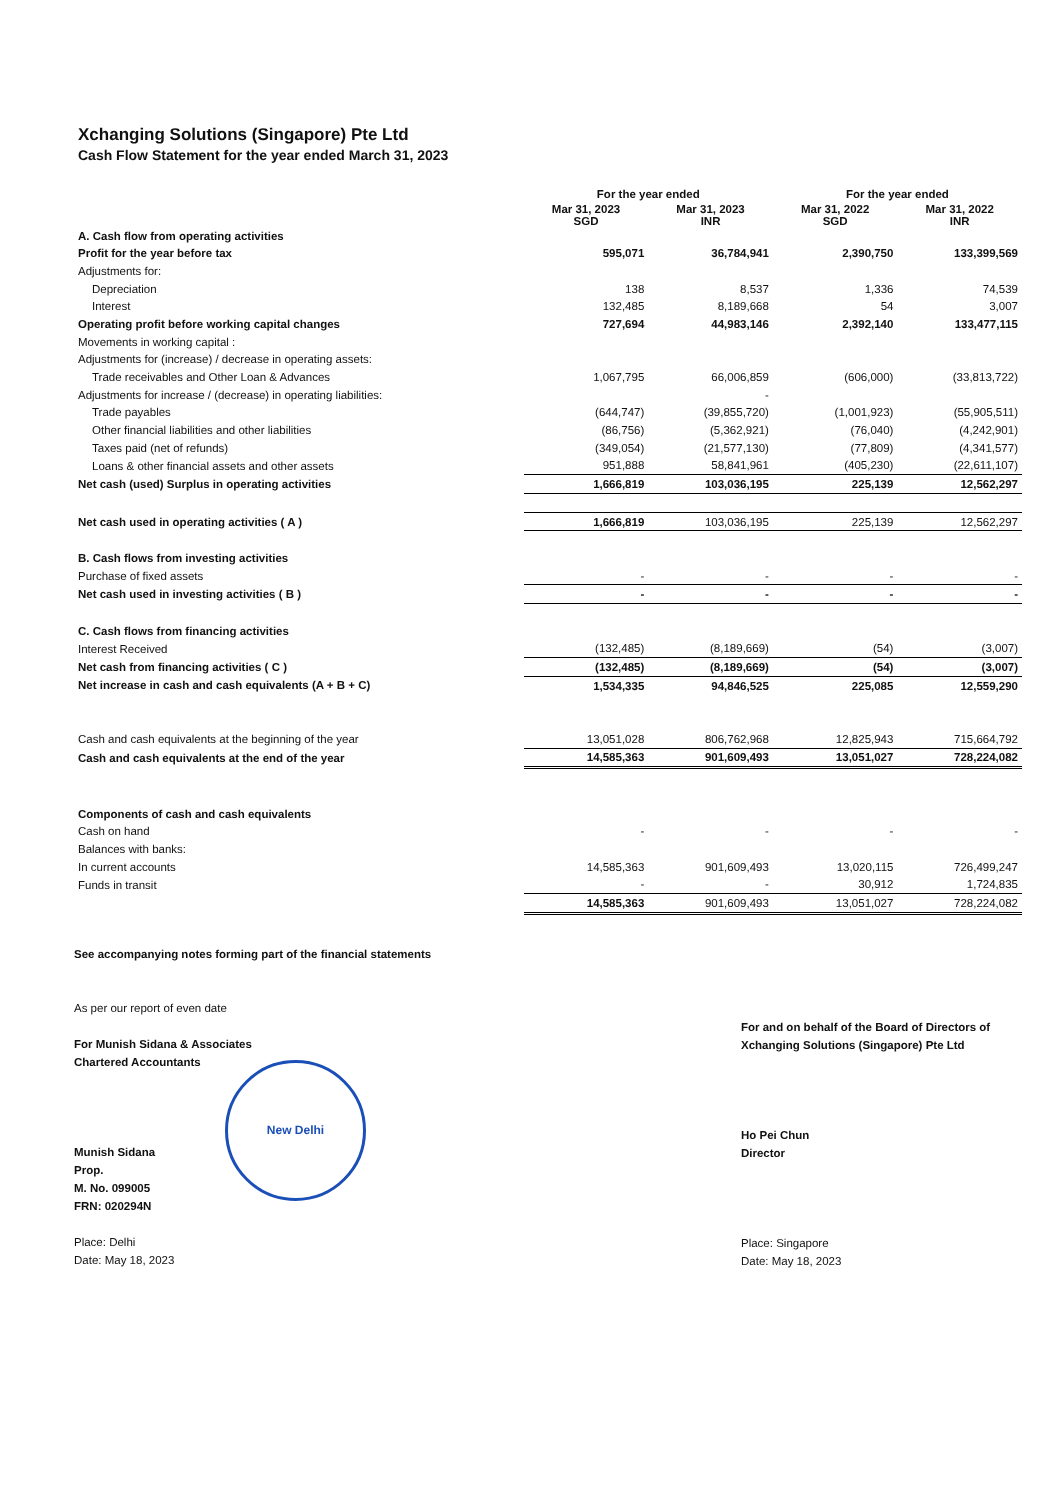Xchanging Solutions (Singapore) Pte Ltd
Cash Flow Statement for the year ended March 31, 2023
| | For the year ended | | For the year ended | |
| --- | --- | --- | --- | --- |
| | Mar 31, 2023 SGD | Mar 31, 2023 INR | Mar 31, 2022 SGD | Mar 31, 2022 INR |
| A. Cash flow from operating activities | | | | |
| Profit for the year before tax | 595,071 | 36,784,941 | 2,390,750 | 133,399,569 |
| Adjustments for: | | | | |
| Depreciation | 138 | 8,537 | 1,336 | 74,539 |
| Interest | 132,485 | 8,189,668 | 54 | 3,007 |
| Operating profit before working capital changes | 727,694 | 44,983,146 | 2,392,140 | 133,477,115 |
| Movements in working capital : | | | | |
| Adjustments for (increase) / decrease in operating assets: | | | | |
| Trade receivables and Other Loan & Advances | 1,067,795 | 66,006,859 | (606,000) | (33,813,722) |
| Adjustments for increase / (decrease) in operating liabilities: | | - | | |
| Trade payables | (644,747) | (39,855,720) | (1,001,923) | (55,905,511) |
| Other financial liabilities and other liabilities | (86,756) | (5,362,921) | (76,040) | (4,242,901) |
| Taxes paid (net of refunds) | (349,054) | (21,577,130) | (77,809) | (4,341,577) |
| Loans & other financial assets and other assets | 951,888 | 58,841,961 | (405,230) | (22,611,107) |
| Net cash (used) Surplus in operating activities | 1,666,819 | 103,036,195 | 225,139 | 12,562,297 |
| Net cash used in operating activities ( A ) | 1,666,819 | 103,036,195 | 225,139 | 12,562,297 |
| B. Cash flows from investing activities | | | | |
| Purchase of fixed assets | - | - | - | - |
| Net cash used in investing activities ( B ) | - | - | - | - |
| C. Cash flows from financing activities | | | | |
| Interest Received | (132,485) | (8,189,669) | (54) | (3,007) |
| Net cash from financing activities ( C ) | (132,485) | (8,189,669) | (54) | (3,007) |
| Net increase in cash and cash equivalents (A + B + C) | 1,534,335 | 94,846,525 | 225,085 | 12,559,290 |
| Cash and cash equivalents at the beginning of the year | 13,051,028 | 806,762,968 | 12,825,943 | 715,664,792 |
| Cash and cash equivalents at the end of the year | 14,585,363 | 901,609,493 | 13,051,027 | 728,224,082 |
| Components of cash and cash equivalents | | | | |
| Cash on hand | - | - | - | - |
| Balances with banks: | | | | |
| In current accounts | 14,585,363 | 901,609,493 | 13,020,115 | 726,499,247 |
| Funds in transit | - | - | 30,912 | 1,724,835 |
| | 14,585,363 | 901,609,493 | 13,051,027 | 728,224,082 |
See accompanying notes forming part of the financial statements
As per our report of even date
For Munish Sidana & Associates
Chartered Accountants
Munish Sidana
Prop.
M. No. 099005
FRN: 020294N
Place: Delhi
Date: May 18, 2023
New Delhi
For and on behalf of the Board of Directors of
Xchanging Solutions (Singapore) Pte Ltd
Ho Pei Chun
Director
Place: Singapore
Date: May 18, 2023